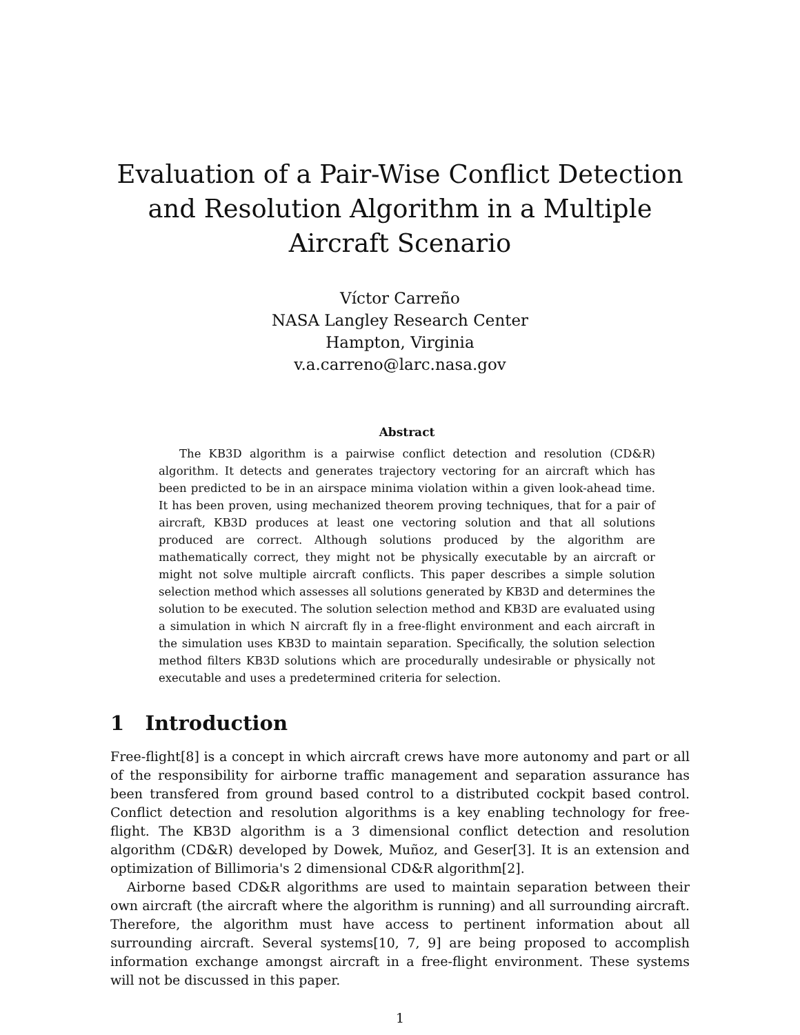Evaluation of a Pair-Wise Conflict Detection and Resolution Algorithm in a Multiple Aircraft Scenario
Víctor Carreño
NASA Langley Research Center
Hampton, Virginia
v.a.carreno@larc.nasa.gov
Abstract
The KB3D algorithm is a pairwise conflict detection and resolution (CD&R) algorithm. It detects and generates trajectory vectoring for an aircraft which has been predicted to be in an airspace minima violation within a given look-ahead time. It has been proven, using mechanized theorem proving techniques, that for a pair of aircraft, KB3D produces at least one vectoring solution and that all solutions produced are correct. Although solutions produced by the algorithm are mathematically correct, they might not be physically executable by an aircraft or might not solve multiple aircraft conflicts. This paper describes a simple solution selection method which assesses all solutions generated by KB3D and determines the solution to be executed. The solution selection method and KB3D are evaluated using a simulation in which N aircraft fly in a free-flight environment and each aircraft in the simulation uses KB3D to maintain separation. Specifically, the solution selection method filters KB3D solutions which are procedurally undesirable or physically not executable and uses a predetermined criteria for selection.
1 Introduction
Free-flight[8] is a concept in which aircraft crews have more autonomy and part or all of the responsibility for airborne traffic management and separation assurance has been transfered from ground based control to a distributed cockpit based control. Conflict detection and resolution algorithms is a key enabling technology for free-flight. The KB3D algorithm is a 3 dimensional conflict detection and resolution algorithm (CD&R) developed by Dowek, Muñoz, and Geser[3]. It is an extension and optimization of Billimoria's 2 dimensional CD&R algorithm[2].
Airborne based CD&R algorithms are used to maintain separation between their own aircraft (the aircraft where the algorithm is running) and all surrounding aircraft. Therefore, the algorithm must have access to pertinent information about all surrounding aircraft. Several systems[10, 7, 9] are being proposed to accomplish information exchange amongst aircraft in a free-flight environment. These systems will not be discussed in this paper.
1